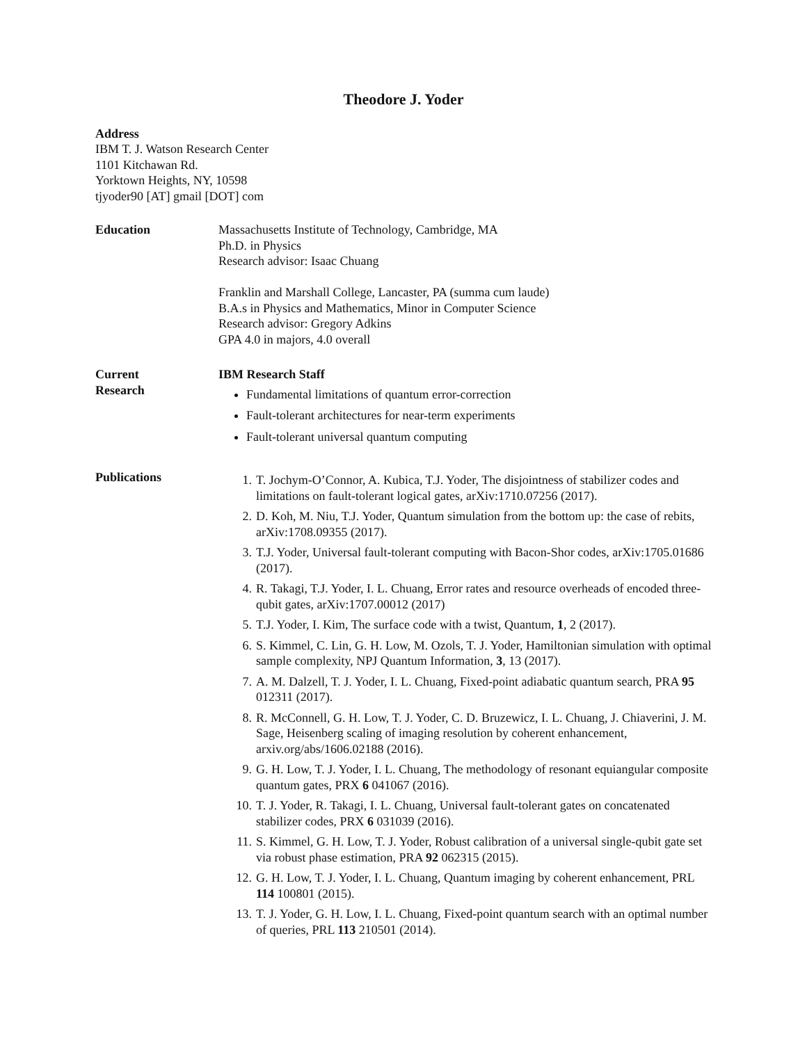Theodore J. Yoder
Address
IBM T. J. Watson Research Center
1101 Kitchawan Rd.
Yorktown Heights, NY, 10598
tjyoder90 [AT] gmail [DOT] com
Education Massachusetts Institute of Technology, Cambridge, MA
Ph.D. in Physics
Research advisor: Isaac Chuang
Franklin and Marshall College, Lancaster, PA (summa cum laude)
B.A.s in Physics and Mathematics, Minor in Computer Science
Research advisor: Gregory Adkins
GPA 4.0 in majors, 4.0 overall
Current
Research
IBM Research Staff
Fundamental limitations of quantum error-correction
Fault-tolerant architectures for near-term experiments
Fault-tolerant universal quantum computing
Publications
1. T. Jochym-O’Connor, A. Kubica, T.J. Yoder, The disjointness of stabilizer codes and limitations on fault-tolerant logical gates, arXiv:1710.07256 (2017).
2. D. Koh, M. Niu, T.J. Yoder, Quantum simulation from the bottom up: the case of rebits, arXiv:1708.09355 (2017).
3. T.J. Yoder, Universal fault-tolerant computing with Bacon-Shor codes, arXiv:1705.01686 (2017).
4. R. Takagi, T.J. Yoder, I. L. Chuang, Error rates and resource overheads of encoded three-qubit gates, arXiv:1707.00012 (2017)
5. T.J. Yoder, I. Kim, The surface code with a twist, Quantum, 1, 2 (2017).
6. S. Kimmel, C. Lin, G. H. Low, M. Ozols, T. J. Yoder, Hamiltonian simulation with optimal sample complexity, NPJ Quantum Information, 3, 13 (2017).
7. A. M. Dalzell, T. J. Yoder, I. L. Chuang, Fixed-point adiabatic quantum search, PRA 95 012311 (2017).
8. R. McConnell, G. H. Low, T. J. Yoder, C. D. Bruzewicz, I. L. Chuang, J. Chiaverini, J. M. Sage, Heisenberg scaling of imaging resolution by coherent enhancement, arxiv.org/abs/1606.02188 (2016).
9. G. H. Low, T. J. Yoder, I. L. Chuang, The methodology of resonant equiangular composite quantum gates, PRX 6 041067 (2016).
10. T. J. Yoder, R. Takagi, I. L. Chuang, Universal fault-tolerant gates on concatenated stabilizer codes, PRX 6 031039 (2016).
11. S. Kimmel, G. H. Low, T. J. Yoder, Robust calibration of a universal single-qubit gate set via robust phase estimation, PRA 92 062315 (2015).
12. G. H. Low, T. J. Yoder, I. L. Chuang, Quantum imaging by coherent enhancement, PRL 114 100801 (2015).
13. T. J. Yoder, G. H. Low, I. L. Chuang, Fixed-point quantum search with an optimal number of queries, PRL 113 210501 (2014).